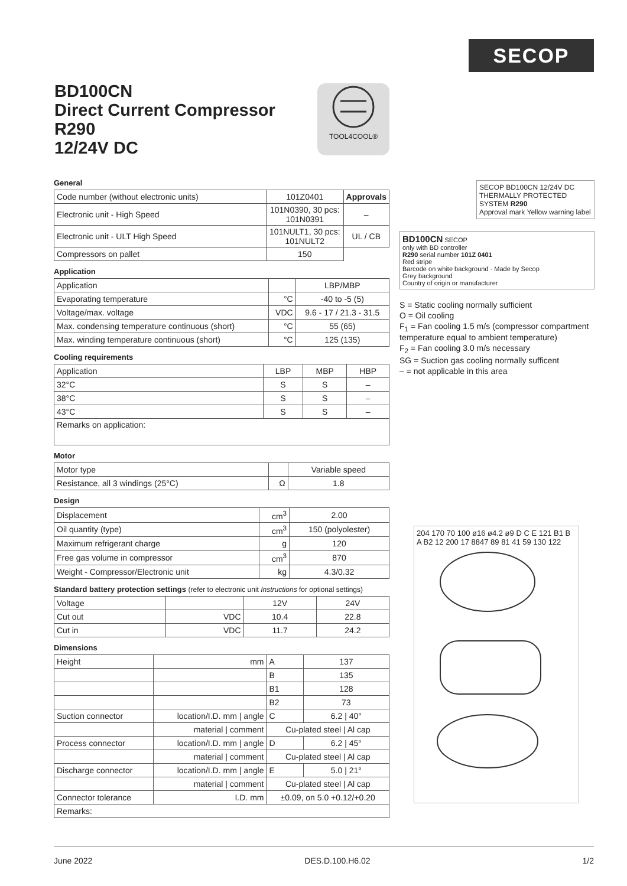SECOP
BD100CN
Direct Current Compressor
R290
12/24V DC
TOOL4COOL®
General
| Code number (without electronic units) | 101Z0401 | Approvals |
| Electronic unit - High Speed | 101N0390, 30 pcs: 101N0391 | – |
| Electronic unit - ULT High Speed | 101NULT1, 30 pcs: 101NULT2 | UL / CB |
| Compressors on pallet | 150 | |
Application
| Application | | LBP/MBP |
| Evaporating temperature | °C | -40 to -5 (5) |
| Voltage/max. voltage | VDC | 9.6 - 17 / 21.3 - 31.5 |
| Max. condensing temperature continuous (short) | °C | 55 (65) |
| Max. winding temperature continuous (short) | °C | 125 (135) |
Cooling requirements
| Application | LBP | MBP | HBP |
| 32°C | S | S | – |
| 38°C | S | S | – |
| 43°C | S | S | – |
| Remarks on application: | | | |
Motor
| Motor type | | Variable speed |
| Resistance, all 3 windings (25°C) | Ω | 1.8 |
Design
| Displacement | cm<sup>3</sup> | 2.00 |
| Oil quantity (type) | cm<sup>3</sup> | 150 (polyolester) |
| Maximum refrigerant charge | g | 120 |
| Free gas volume in compressor | cm<sup>3</sup> | 870 |
| Weight - Compressor/Electronic unit | kg | 4.3/0.32 |
Standard battery protection settings (refer to electronic unit Instructions for optional settings)
| Voltage | | 12V | 24V |
| Cut out | VDC | 10.4 | 22.8 |
| Cut in | VDC | 11.7 | 24.2 |
Dimensions
| Height | mm | A | 137 |
| | | B | 135 |
| | | B1 | 128 |
| | | B2 | 73 |
| Suction connector | location/I.D. mm / angle | C | 6.2 / 40° |
| | material / comment | Cu-plated steel / Al cap | |
| Process connector | location/I.D. mm / angle | D | 6.2 / 45° |
| | material / comment | Cu-plated steel / Al cap | |
| Discharge connector | location/I.D. mm / angle | E | 5.0 / 21° |
| | material / comment | Cu-plated steel / Al cap | |
| Connector tolerance | I.D. mm | ±0.09, on 5.0 +0.12/+0.20 | |
| Remarks: | | | |
SECOP BD100CN 12/24V DC THERMALLY PROTECTED SYSTEM R290
Approval mark Yellow warning label
BD100CN SECOP
only with BD controller
R290 serial number 101Z 0401
Red stripe
Barcode on white background · Made by Secop
Grey background
Country of origin or manufacturer
S = Static cooling normally sufficient
O = Oil cooling
F<sub>1</sub> = Fan cooling 1.5 m/s (compressor compartment temperature equal to ambient temperature)
F<sub>2</sub> = Fan cooling 3.0 m/s necessary
SG = Suction gas cooling normally sufficent
– = not applicable in this area
204 170 70 100 ø16 ø4.2 ø9 D C E 121 B1 B A B2 12 200 17 8847 89 81 41 59 130 122
June 2022 DES.D.100.H6.02 1/2